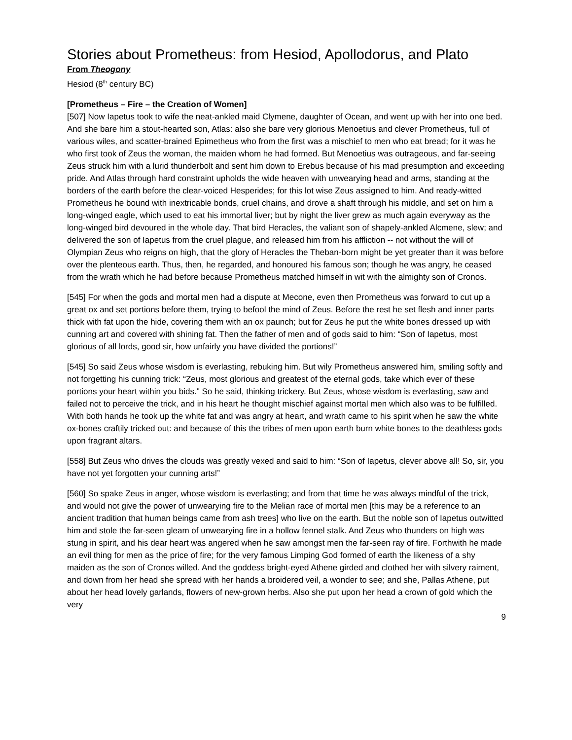Stories about Prometheus: from Hesiod, Apollodorus, and Plato
From Theogony
Hesiod (8<sup>th</sup> century BC)
[Prometheus – Fire – the Creation of Women]
[507] Now Iapetus took to wife the neat-ankled maid Clymene, daughter of Ocean, and went up with her into one bed. And she bare him a stout-hearted son, Atlas: also she bare very glorious Menoetius and clever Prometheus, full of various wiles, and scatter-brained Epimetheus who from the first was a mischief to men who eat bread; for it was he who first took of Zeus the woman, the maiden whom he had formed. But Menoetius was outrageous, and far-seeing Zeus struck him with a lurid thunderbolt and sent him down to Erebus because of his mad presumption and exceeding pride. And Atlas through hard constraint upholds the wide heaven with unwearying head and arms, standing at the borders of the earth before the clear-voiced Hesperides; for this lot wise Zeus assigned to him. And ready-witted Prometheus he bound with inextricable bonds, cruel chains, and drove a shaft through his middle, and set on him a long-winged eagle, which used to eat his immortal liver; but by night the liver grew as much again everyway as the long-winged bird devoured in the whole day. That bird Heracles, the valiant son of shapely-ankled Alcmene, slew; and delivered the son of Iapetus from the cruel plague, and released him from his affliction -- not without the will of Olympian Zeus who reigns on high, that the glory of Heracles the Theban-born might be yet greater than it was before over the plenteous earth. Thus, then, he regarded, and honoured his famous son; though he was angry, he ceased from the wrath which he had before because Prometheus matched himself in wit with the almighty son of Cronos.
[545] For when the gods and mortal men had a dispute at Mecone, even then Prometheus was forward to cut up a great ox and set portions before them, trying to befool the mind of Zeus. Before the rest he set flesh and inner parts thick with fat upon the hide, covering them with an ox paunch; but for Zeus he put the white bones dressed up with cunning art and covered with shining fat. Then the father of men and of gods said to him: “Son of Iapetus, most glorious of all lords, good sir, how unfairly you have divided the portions!”
[545] So said Zeus whose wisdom is everlasting, rebuking him. But wily Prometheus answered him, smiling softly and not forgetting his cunning trick: “Zeus, most glorious and greatest of the eternal gods, take which ever of these portions your heart within you bids." So he said, thinking trickery. But Zeus, whose wisdom is everlasting, saw and failed not to perceive the trick, and in his heart he thought mischief against mortal men which also was to be fulfilled. With both hands he took up the white fat and was angry at heart, and wrath came to his spirit when he saw the white ox-bones craftily tricked out: and because of this the tribes of men upon earth burn white bones to the deathless gods upon fragrant altars.
[558] But Zeus who drives the clouds was greatly vexed and said to him: “Son of Iapetus, clever above all! So, sir, you have not yet forgotten your cunning arts!”
[560] So spake Zeus in anger, whose wisdom is everlasting; and from that time he was always mindful of the trick, and would not give the power of unwearying fire to the Melian race of mortal men [this may be a reference to an ancient tradition that human beings came from ash trees] who live on the earth. But the noble son of Iapetus outwitted him and stole the far-seen gleam of unwearying fire in a hollow fennel stalk. And Zeus who thunders on high was stung in spirit, and his dear heart was angered when he saw amongst men the far-seen ray of fire. Forthwith he made an evil thing for men as the price of fire; for the very famous Limping God formed of earth the likeness of a shy maiden as the son of Cronos willed. And the goddess bright-eyed Athene girded and clothed her with silvery raiment, and down from her head she spread with her hands a broidered veil, a wonder to see; and she, Pallas Athene, put about her head lovely garlands, flowers of new-grown herbs. Also she put upon her head a crown of gold which the very
9